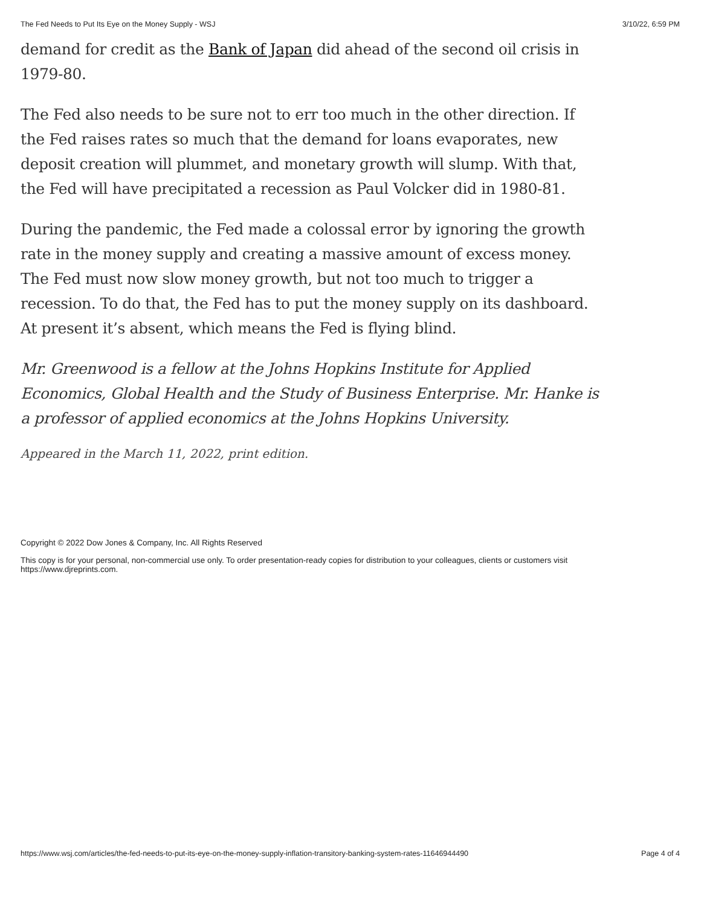The Fed Needs to Put Its Eye on the Money Supply - WSJ 3/10/22, 6:59 PM
demand for credit as the Bank of Japan did ahead of the second oil crisis in 1979-80.
The Fed also needs to be sure not to err too much in the other direction. If the Fed raises rates so much that the demand for loans evaporates, new deposit creation will plummet, and monetary growth will slump. With that, the Fed will have precipitated a recession as Paul Volcker did in 1980-81.
During the pandemic, the Fed made a colossal error by ignoring the growth rate in the money supply and creating a massive amount of excess money. The Fed must now slow money growth, but not too much to trigger a recession. To do that, the Fed has to put the money supply on its dashboard. At present it’s absent, which means the Fed is flying blind.
Mr. Greenwood is a fellow at the Johns Hopkins Institute for Applied Economics, Global Health and the Study of Business Enterprise. Mr. Hanke is a professor of applied economics at the Johns Hopkins University.
Appeared in the March 11, 2022, print edition.
Copyright © 2022 Dow Jones & Company, Inc. All Rights Reserved
This copy is for your personal, non-commercial use only. To order presentation-ready copies for distribution to your colleagues, clients or customers visit https://www.djreprints.com.
https://www.wsj.com/articles/the-fed-needs-to-put-its-eye-on-the-money-supply-inflation-transitory-banking-system-rates-11646944490 Page 4 of 4